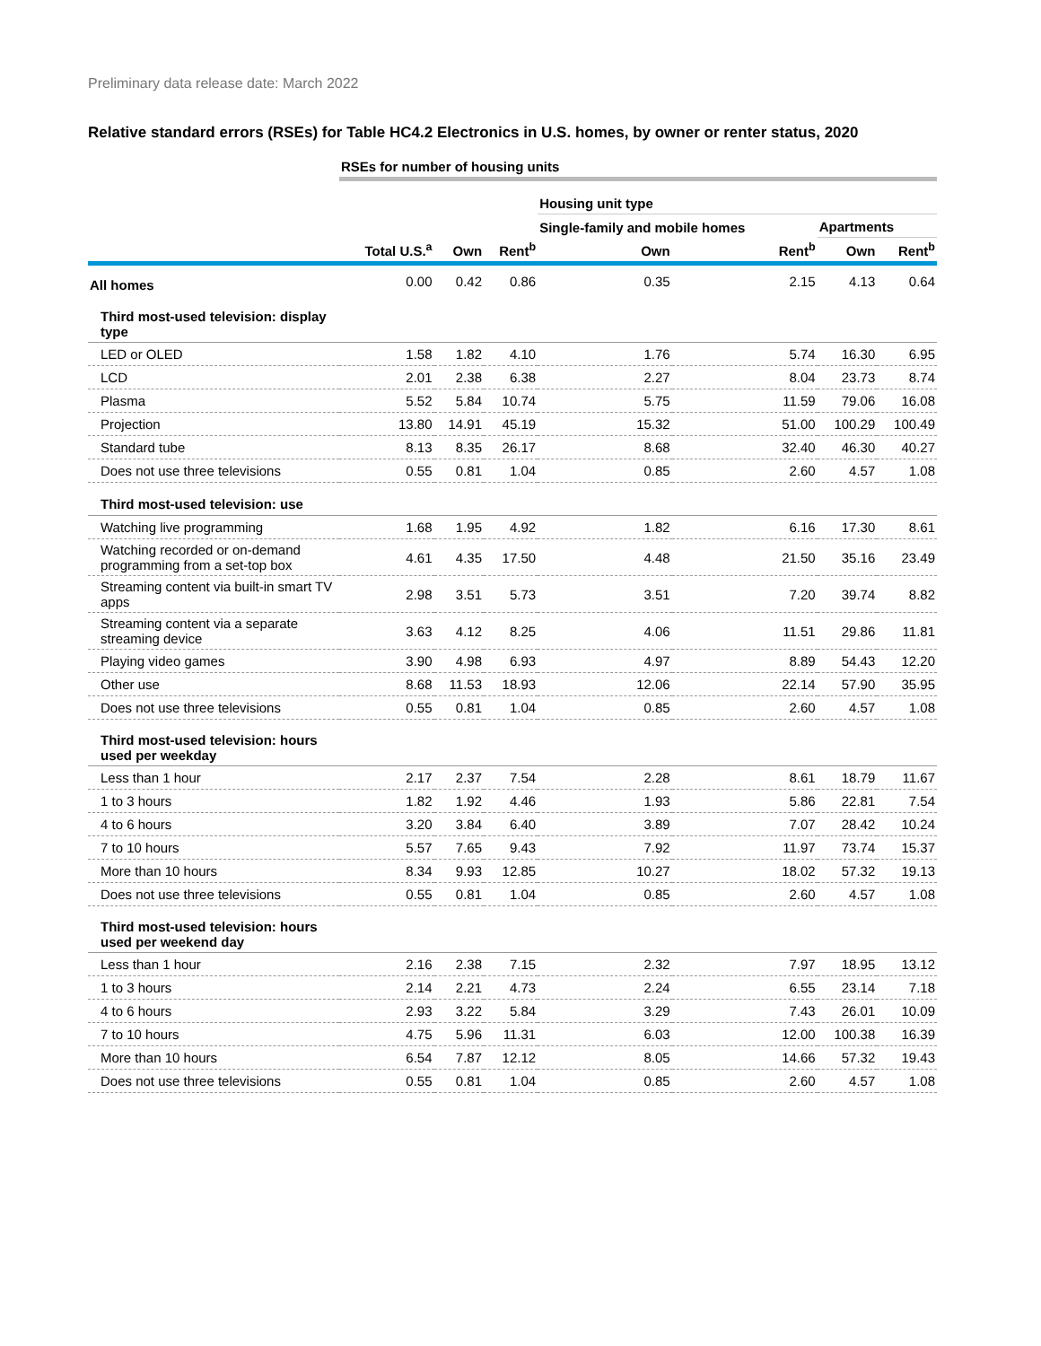Preliminary data release date: March 2022
Relative standard errors (RSEs) for Table HC4.2 Electronics in U.S. homes, by owner or renter status, 2020
| | RSEs for number of housing units | | | | | | |
| | | | | Housing unit type | | | |
| | | | | Single-family and mobile homes | | Apartments | |
| | Total U.S.<sup>a</sup> | Own | Rent<sup>b</sup> | Own | Rent<sup>b</sup> | Own | Rent<sup>b</sup> |
| All homes | 0.00 | 0.42 | 0.86 | 0.35 | 2.15 | 4.13 | 0.64 |
| Third most-used television: display type | | | | | | | |
| LED or OLED | 1.58 | 1.82 | 4.10 | 1.76 | 5.74 | 16.30 | 6.95 |
| LCD | 2.01 | 2.38 | 6.38 | 2.27 | 8.04 | 23.73 | 8.74 |
| Plasma | 5.52 | 5.84 | 10.74 | 5.75 | 11.59 | 79.06 | 16.08 |
| Projection | 13.80 | 14.91 | 45.19 | 15.32 | 51.00 | 100.29 | 100.49 |
| Standard tube | 8.13 | 8.35 | 26.17 | 8.68 | 32.40 | 46.30 | 40.27 |
| Does not use three televisions | 0.55 | 0.81 | 1.04 | 0.85 | 2.60 | 4.57 | 1.08 |
| Third most-used television: use | | | | | | | |
| Watching live programming | 1.68 | 1.95 | 4.92 | 1.82 | 6.16 | 17.30 | 8.61 |
| Watching recorded or on-demand programming from a set-top box | 4.61 | 4.35 | 17.50 | 4.48 | 21.50 | 35.16 | 23.49 |
| Streaming content via built-in smart TV apps | 2.98 | 3.51 | 5.73 | 3.51 | 7.20 | 39.74 | 8.82 |
| Streaming content via a separate streaming device | 3.63 | 4.12 | 8.25 | 4.06 | 11.51 | 29.86 | 11.81 |
| Playing video games | 3.90 | 4.98 | 6.93 | 4.97 | 8.89 | 54.43 | 12.20 |
| Other use | 8.68 | 11.53 | 18.93 | 12.06 | 22.14 | 57.90 | 35.95 |
| Does not use three televisions | 0.55 | 0.81 | 1.04 | 0.85 | 2.60 | 4.57 | 1.08 |
| Third most-used television: hours used per weekday | | | | | | | |
| Less than 1 hour | 2.17 | 2.37 | 7.54 | 2.28 | 8.61 | 18.79 | 11.67 |
| 1 to 3 hours | 1.82 | 1.92 | 4.46 | 1.93 | 5.86 | 22.81 | 7.54 |
| 4 to 6 hours | 3.20 | 3.84 | 6.40 | 3.89 | 7.07 | 28.42 | 10.24 |
| 7 to 10 hours | 5.57 | 7.65 | 9.43 | 7.92 | 11.97 | 73.74 | 15.37 |
| More than 10 hours | 8.34 | 9.93 | 12.85 | 10.27 | 18.02 | 57.32 | 19.13 |
| Does not use three televisions | 0.55 | 0.81 | 1.04 | 0.85 | 2.60 | 4.57 | 1.08 |
| Third most-used television: hours used per weekend day | | | | | | | |
| Less than 1 hour | 2.16 | 2.38 | 7.15 | 2.32 | 7.97 | 18.95 | 13.12 |
| 1 to 3 hours | 2.14 | 2.21 | 4.73 | 2.24 | 6.55 | 23.14 | 7.18 |
| 4 to 6 hours | 2.93 | 3.22 | 5.84 | 3.29 | 7.43 | 26.01 | 10.09 |
| 7 to 10 hours | 4.75 | 5.96 | 11.31 | 6.03 | 12.00 | 100.38 | 16.39 |
| More than 10 hours | 6.54 | 7.87 | 12.12 | 8.05 | 14.66 | 57.32 | 19.43 |
| Does not use three televisions | 0.55 | 0.81 | 1.04 | 0.85 | 2.60 | 4.57 | 1.08 |